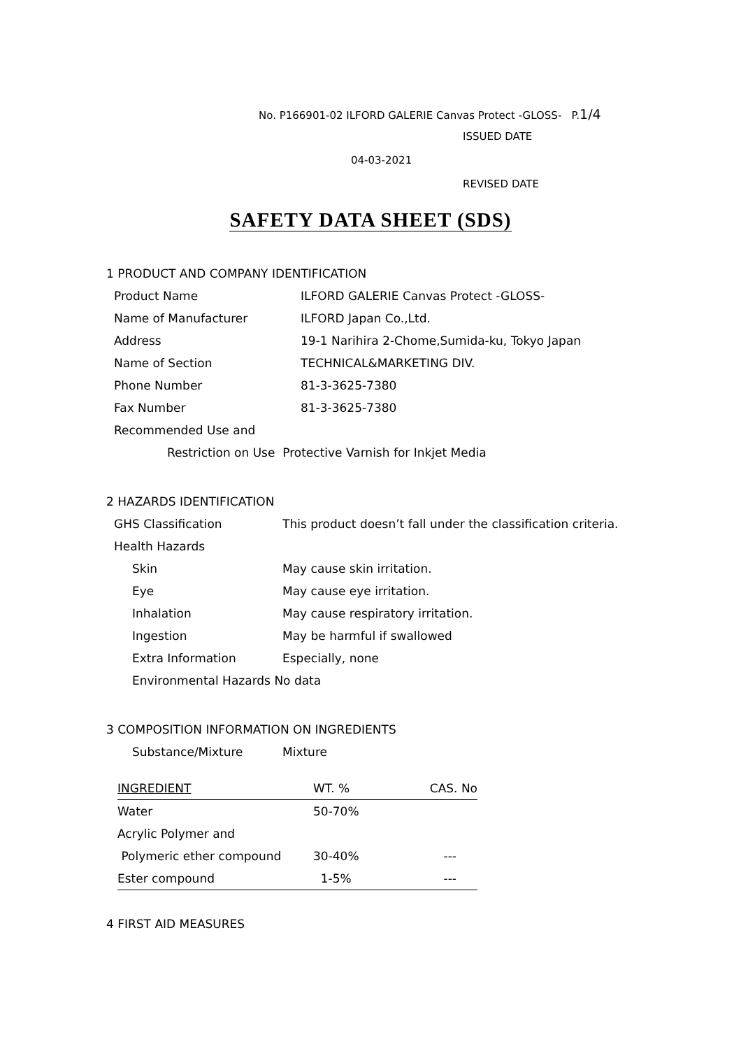No. P166901-02 ILFORD GALERIE Canvas Protect -GLOSS- P.1/4
ISSUED DATE
04-03-2021
REVISED DATE
SAFETY DATA SHEET (SDS)
1 PRODUCT AND COMPANY IDENTIFICATION
Product Name ILFORD GALERIE Canvas Protect -GLOSS-
Name of Manufacturer ILFORD Japan Co.,Ltd.
Address 19-1 Narihira 2-Chome,Sumida-ku, Tokyo Japan
Name of Section TECHNICAL&MARKETING DIV.
Phone Number 81-3-3625-7380
Fax Number 81-3-3625-7380
Recommended Use and
Restriction on Use Protective Varnish for Inkjet Media
2 HAZARDS IDENTIFICATION
GHS Classification This product doesn’t fall under the classification criteria.
Health Hazards
Skin May cause skin irritation.
Eye May cause eye irritation.
Inhalation May cause respiratory irritation.
Ingestion May be harmful if swallowed
Extra Information Especially, none
Environmental Hazards No data
3 COMPOSITION INFORMATION ON INGREDIENTS
Substance/Mixture Mixture
| INGREDIENT | WT. % | CAS. No |
| --- | --- | --- |
| Water | 50-70% | |
| Acrylic Polymer and | | |
| Polymeric ether compound | 30-40% | --- |
| Ester compound | 1-5% | --- |
4 FIRST AID MEASURES